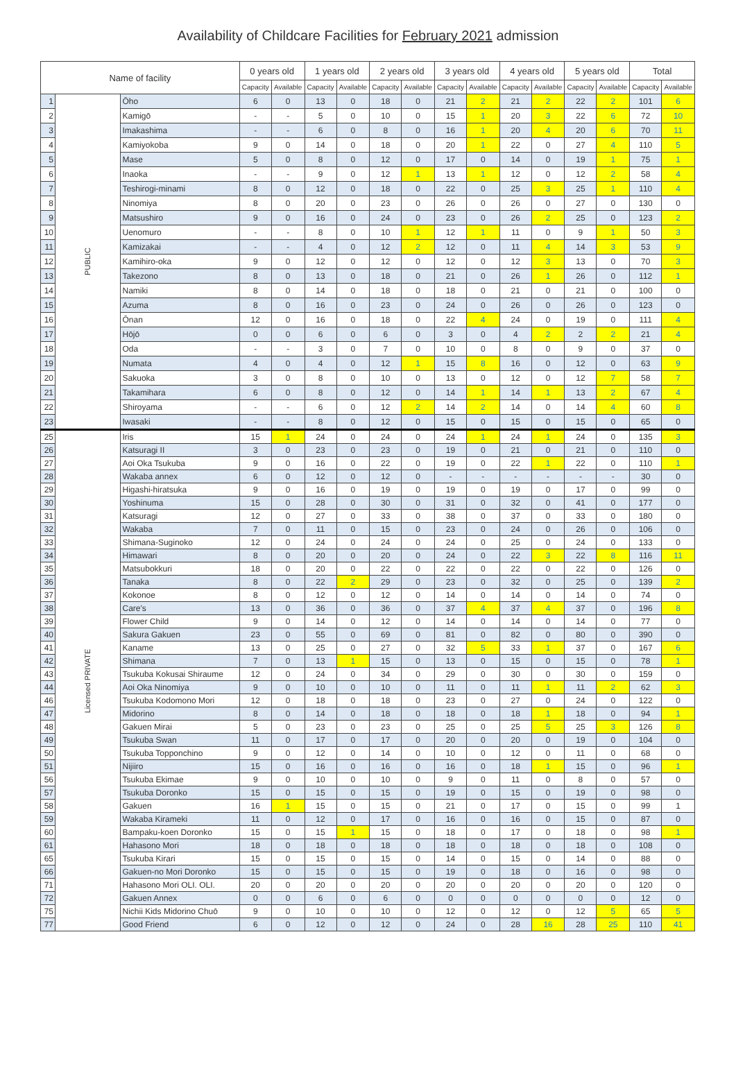Availability of Childcare Facilities for February 2021 admission
| Name of facility | | | 0 years old | | 1 years old | | 2 years old | | 3 years old | | 4 years old | | 5 years old | | Total | |
| --- | --- | --- | --- | --- | --- | --- | --- | --- | --- | --- | --- | --- | --- | --- | --- | --- |
| | | | Capacity | Available | Capacity | Available | Capacity | Available | Capacity | Available | Capacity | Available | Capacity | Available | Capacity | Available |
| 1 | PUBLIC | Ōho | 6 | 0 | 13 | 0 | 18 | 0 | 21 | 2 | 21 | 2 | 22 | 2 | 101 | 6 |
| 2 | | Kamigō | - | - | 5 | 0 | 10 | 0 | 15 | 1 | 20 | 3 | 22 | 6 | 72 | 10 |
| 3 | | Imakashima | - | - | 6 | 0 | 8 | 0 | 16 | 1 | 20 | 4 | 20 | 6 | 70 | 11 |
| 4 | | Kamiyokoba | 9 | 0 | 14 | 0 | 18 | 0 | 20 | 1 | 22 | 0 | 27 | 4 | 110 | 5 |
| 5 | | Mase | 5 | 0 | 8 | 0 | 12 | 0 | 17 | 0 | 14 | 0 | 19 | 1 | 75 | 1 |
| 6 | | Inaoka | - | - | 9 | 0 | 12 | 1 | 13 | 1 | 12 | 0 | 12 | 2 | 58 | 4 |
| 7 | | Teshirogi-minami | 8 | 0 | 12 | 0 | 18 | 0 | 22 | 0 | 25 | 3 | 25 | 1 | 110 | 4 |
| 8 | | Ninomiya | 8 | 0 | 20 | 0 | 23 | 0 | 26 | 0 | 26 | 0 | 27 | 0 | 130 | 0 |
| 9 | | Matsushiro | 9 | 0 | 16 | 0 | 24 | 0 | 23 | 0 | 26 | 2 | 25 | 0 | 123 | 2 |
| 10 | | Uenomuro | - | - | 8 | 0 | 10 | 1 | 12 | 1 | 11 | 0 | 9 | 1 | 50 | 3 |
| 11 | | Kamizakai | - | - | 4 | 0 | 12 | 2 | 12 | 0 | 11 | 4 | 14 | 3 | 53 | 9 |
| 12 | | Kamihiro-oka | 9 | 0 | 12 | 0 | 12 | 0 | 12 | 0 | 12 | 3 | 13 | 0 | 70 | 3 |
| 13 | | Takezono | 8 | 0 | 13 | 0 | 18 | 0 | 21 | 0 | 26 | 1 | 26 | 0 | 112 | 1 |
| 14 | | Namiki | 8 | 0 | 14 | 0 | 18 | 0 | 18 | 0 | 21 | 0 | 21 | 0 | 100 | 0 |
| 15 | | Azuma | 8 | 0 | 16 | 0 | 23 | 0 | 24 | 0 | 26 | 0 | 26 | 0 | 123 | 0 |
| 16 | | Ōnan | 12 | 0 | 16 | 0 | 18 | 0 | 22 | 4 | 24 | 0 | 19 | 0 | 111 | 4 |
| 17 | | Hōjō | 0 | 0 | 6 | 0 | 6 | 0 | 3 | 0 | 4 | 2 | 2 | 2 | 21 | 4 |
| 18 | | Oda | - | - | 3 | 0 | 7 | 0 | 10 | 0 | 8 | 0 | 9 | 0 | 37 | 0 |
| 19 | | Numata | 4 | 0 | 4 | 0 | 12 | 1 | 15 | 8 | 16 | 0 | 12 | 0 | 63 | 9 |
| 20 | | Sakuoka | 3 | 0 | 8 | 0 | 10 | 0 | 13 | 0 | 12 | 0 | 12 | 7 | 58 | 7 |
| 21 | | Takamihara | 6 | 0 | 8 | 0 | 12 | 0 | 14 | 1 | 14 | 1 | 13 | 2 | 67 | 4 |
| 22 | | Shiroyama | - | - | 6 | 0 | 12 | 2 | 14 | 2 | 14 | 0 | 14 | 4 | 60 | 8 |
| 23 | | Iwasaki | - | - | 8 | 0 | 12 | 0 | 15 | 0 | 15 | 0 | 15 | 0 | 65 | 0 |
| 25 | Licensed PRIVATE | Iris | 15 | 1 | 24 | 0 | 24 | 0 | 24 | 1 | 24 | 1 | 24 | 0 | 135 | 3 |
| 26 | | Katsuragi II | 3 | 0 | 23 | 0 | 23 | 0 | 19 | 0 | 21 | 0 | 21 | 0 | 110 | 0 |
| 27 | | Aoi Oka Tsukuba | 9 | 0 | 16 | 0 | 22 | 0 | 19 | 0 | 22 | 1 | 22 | 0 | 110 | 1 |
| 28 | | Wakaba annex | 6 | 0 | 12 | 0 | 12 | 0 | - | - | - | - | - | - | 30 | 0 |
| 29 | | Higashi-hiratsuka | 9 | 0 | 16 | 0 | 19 | 0 | 19 | 0 | 19 | 0 | 17 | 0 | 99 | 0 |
| 30 | | Yoshinuma | 15 | 0 | 28 | 0 | 30 | 0 | 31 | 0 | 32 | 0 | 41 | 0 | 177 | 0 |
| 31 | | Katsuragi | 12 | 0 | 27 | 0 | 33 | 0 | 38 | 0 | 37 | 0 | 33 | 0 | 180 | 0 |
| 32 | | Wakaba | 7 | 0 | 11 | 0 | 15 | 0 | 23 | 0 | 24 | 0 | 26 | 0 | 106 | 0 |
| 33 | | Shimana-Suginoko | 12 | 0 | 24 | 0 | 24 | 0 | 24 | 0 | 25 | 0 | 24 | 0 | 133 | 0 |
| 34 | | Himawari | 8 | 0 | 20 | 0 | 20 | 0 | 24 | 0 | 22 | 3 | 22 | 8 | 116 | 11 |
| 35 | | Matsubokkuri | 18 | 0 | 20 | 0 | 22 | 0 | 22 | 0 | 22 | 0 | 22 | 0 | 126 | 0 |
| 36 | | Tanaka | 8 | 0 | 22 | 2 | 29 | 0 | 23 | 0 | 32 | 0 | 25 | 0 | 139 | 2 |
| 37 | | Kokonoe | 8 | 0 | 12 | 0 | 12 | 0 | 14 | 0 | 14 | 0 | 14 | 0 | 74 | 0 |
| 38 | | Care's | 13 | 0 | 36 | 0 | 36 | 0 | 37 | 4 | 37 | 4 | 37 | 0 | 196 | 8 |
| 39 | | Flower Child | 9 | 0 | 14 | 0 | 12 | 0 | 14 | 0 | 14 | 0 | 14 | 0 | 77 | 0 |
| 40 | | Sakura Gakuen | 23 | 0 | 55 | 0 | 69 | 0 | 81 | 0 | 82 | 0 | 80 | 0 | 390 | 0 |
| 41 | | Kaname | 13 | 0 | 25 | 0 | 27 | 0 | 32 | 5 | 33 | 1 | 37 | 0 | 167 | 6 |
| 42 | | Shimana | 7 | 0 | 13 | 1 | 15 | 0 | 13 | 0 | 15 | 0 | 15 | 0 | 78 | 1 |
| 43 | | Tsukuba Kokusai Shiraume | 12 | 0 | 24 | 0 | 34 | 0 | 29 | 0 | 30 | 0 | 30 | 0 | 159 | 0 |
| 44 | | Aoi Oka Ninomiya | 9 | 0 | 10 | 0 | 10 | 0 | 11 | 0 | 11 | 1 | 11 | 2 | 62 | 3 |
| 46 | | Tsukuba Kodomono Mori | 12 | 0 | 18 | 0 | 18 | 0 | 23 | 0 | 27 | 0 | 24 | 0 | 122 | 0 |
| 47 | | Midorino | 8 | 0 | 14 | 0 | 18 | 0 | 18 | 0 | 18 | 1 | 18 | 0 | 94 | 1 |
| 48 | | Gakuen Mirai | 5 | 0 | 23 | 0 | 23 | 0 | 25 | 0 | 25 | 5 | 25 | 3 | 126 | 8 |
| 49 | | Tsukuba Swan | 11 | 0 | 17 | 0 | 17 | 0 | 20 | 0 | 20 | 0 | 19 | 0 | 104 | 0 |
| 50 | | Tsukuba Topponchino | 9 | 0 | 12 | 0 | 14 | 0 | 10 | 0 | 12 | 0 | 11 | 0 | 68 | 0 |
| 51 | | Nijiiro | 15 | 0 | 16 | 0 | 16 | 0 | 16 | 0 | 18 | 1 | 15 | 0 | 96 | 1 |
| 56 | | Tsukuba Ekimae | 9 | 0 | 10 | 0 | 10 | 0 | 9 | 0 | 11 | 0 | 8 | 0 | 57 | 0 |
| 57 | | Tsukuba Doronko | 15 | 0 | 15 | 0 | 15 | 0 | 19 | 0 | 15 | 0 | 19 | 0 | 98 | 0 |
| 58 | | Gakuen | 16 | 1 | 15 | 0 | 15 | 0 | 21 | 0 | 17 | 0 | 15 | 0 | 99 | 1 |
| 59 | | Wakaba Kirameki | 11 | 0 | 12 | 0 | 17 | 0 | 16 | 0 | 16 | 0 | 15 | 0 | 87 | 0 |
| 60 | | Bampaku-koen Doronko | 15 | 0 | 15 | 1 | 15 | 0 | 18 | 0 | 17 | 0 | 18 | 0 | 98 | 1 |
| 61 | | Hahasono Mori | 18 | 0 | 18 | 0 | 18 | 0 | 18 | 0 | 18 | 0 | 18 | 0 | 108 | 0 |
| 65 | | Tsukuba Kirari | 15 | 0 | 15 | 0 | 15 | 0 | 14 | 0 | 15 | 0 | 14 | 0 | 88 | 0 |
| 66 | | Gakuen-no Mori Doronko | 15 | 0 | 15 | 0 | 15 | 0 | 19 | 0 | 18 | 0 | 16 | 0 | 98 | 0 |
| 71 | | Hahasono Mori OLI. OLI. | 20 | 0 | 20 | 0 | 20 | 0 | 20 | 0 | 20 | 0 | 20 | 0 | 120 | 0 |
| 72 | | Gakuen Annex | 0 | 0 | 6 | 0 | 6 | 0 | 0 | 0 | 0 | 0 | 0 | 0 | 12 | 0 |
| 75 | | Nichii Kids Midorino Chuō | 9 | 0 | 10 | 0 | 10 | 0 | 12 | 0 | 12 | 0 | 12 | 5 | 65 | 5 |
| 77 | | Good Friend | 6 | 0 | 12 | 0 | 12 | 0 | 24 | 0 | 28 | 16 | 28 | 25 | 110 | 41 |